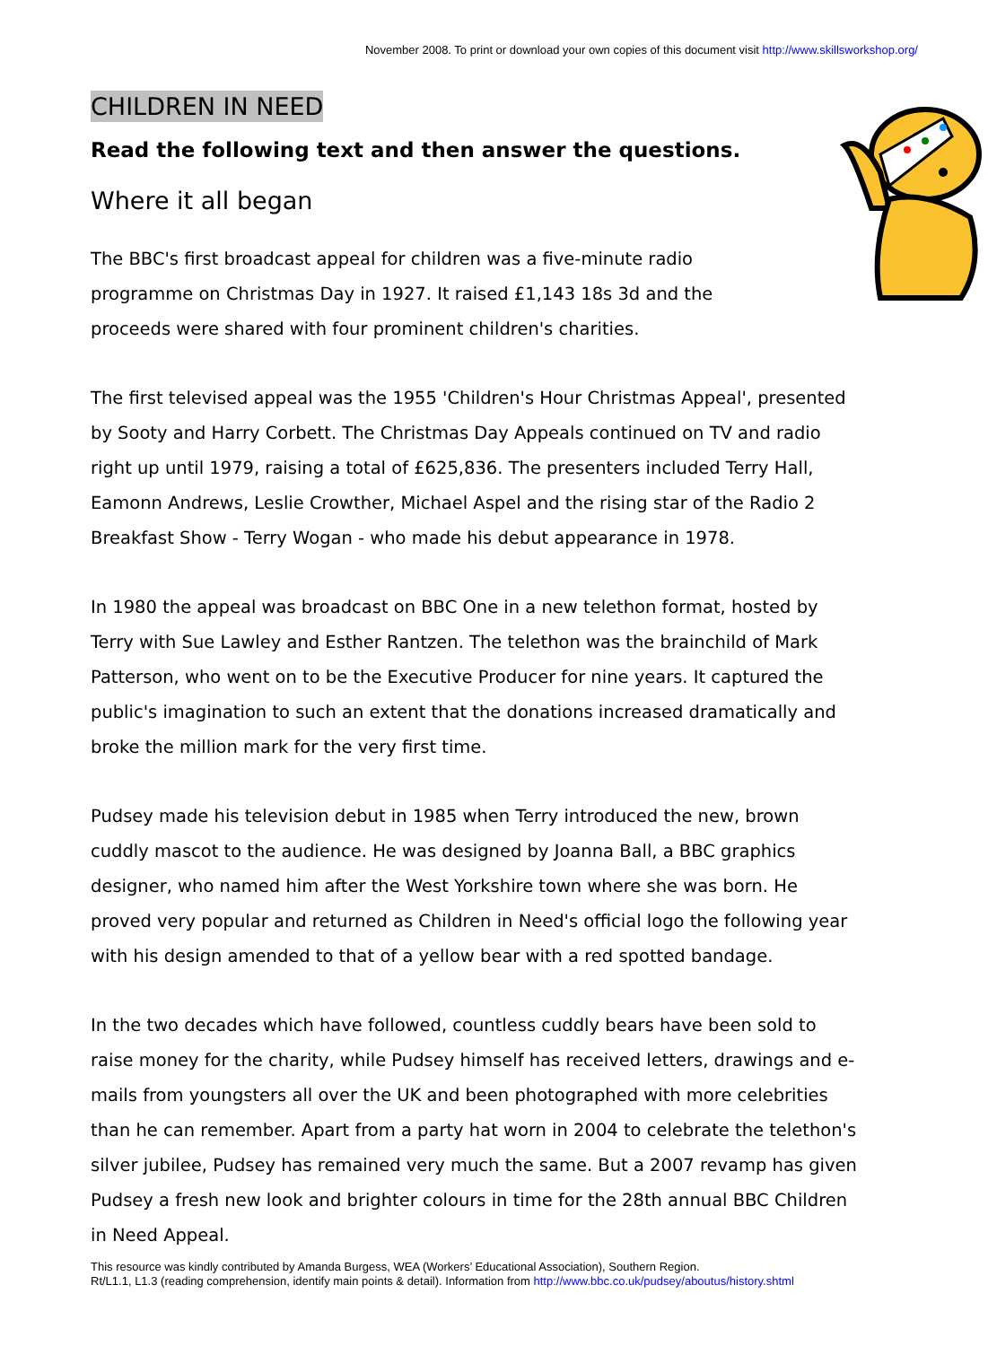November 2008. To print or download your own copies of this document visit http://www.skillsworkshop.org/
CHILDREN IN NEED
Read the following text and then answer the questions.
Where it all began
The BBC's first broadcast appeal for children was a five-minute radio programme on Christmas Day in 1927. It raised £1,143 18s 3d and the proceeds were shared with four prominent children's charities.
The first televised appeal was the 1955 'Children's Hour Christmas Appeal', presented by Sooty and Harry Corbett. The Christmas Day Appeals continued on TV and radio right up until 1979, raising a total of £625,836. The presenters included Terry Hall, Eamonn Andrews, Leslie Crowther, Michael Aspel and the rising star of the Radio 2 Breakfast Show - Terry Wogan - who made his debut appearance in 1978.
In 1980 the appeal was broadcast on BBC One in a new telethon format, hosted by Terry with Sue Lawley and Esther Rantzen. The telethon was the brainchild of Mark Patterson, who went on to be the Executive Producer for nine years. It captured the public's imagination to such an extent that the donations increased dramatically and broke the million mark for the very first time.
Pudsey made his television debut in 1985 when Terry introduced the new, brown cuddly mascot to the audience. He was designed by Joanna Ball, a BBC graphics designer, who named him after the West Yorkshire town where she was born. He proved very popular and returned as Children in Need's official logo the following year with his design amended to that of a yellow bear with a red spotted bandage.
In the two decades which have followed, countless cuddly bears have been sold to raise money for the charity, while Pudsey himself has received letters, drawings and e-mails from youngsters all over the UK and been photographed with more celebrities than he can remember. Apart from a party hat worn in 2004 to celebrate the telethon's silver jubilee, Pudsey has remained very much the same. But a 2007 revamp has given Pudsey a fresh new look and brighter colours in time for the 28th annual BBC Children in Need Appeal.
This resource was kindly contributed by Amanda Burgess, WEA (Workers’ Educational Association), Southern Region.
Rt/L1.1, L1.3 (reading comprehension, identify main points & detail). Information from http://www.bbc.co.uk/pudsey/aboutus/history.shtml